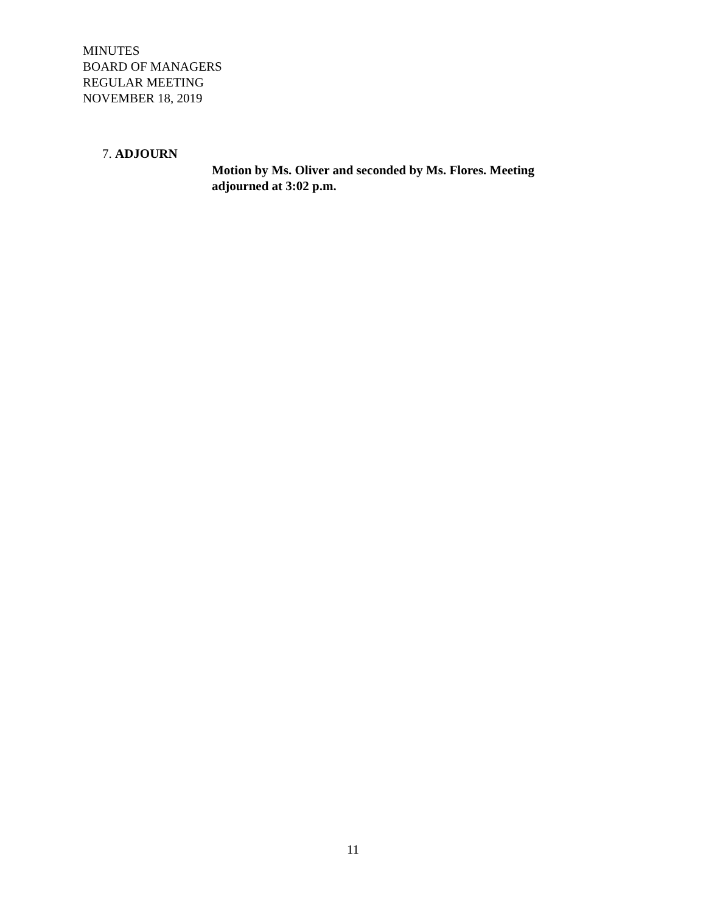MINUTES
BOARD OF MANAGERS
REGULAR MEETING
NOVEMBER 18, 2019
7. ADJOURN
Motion by Ms. Oliver and seconded by Ms. Flores. Meeting adjourned at 3:02 p.m.
11